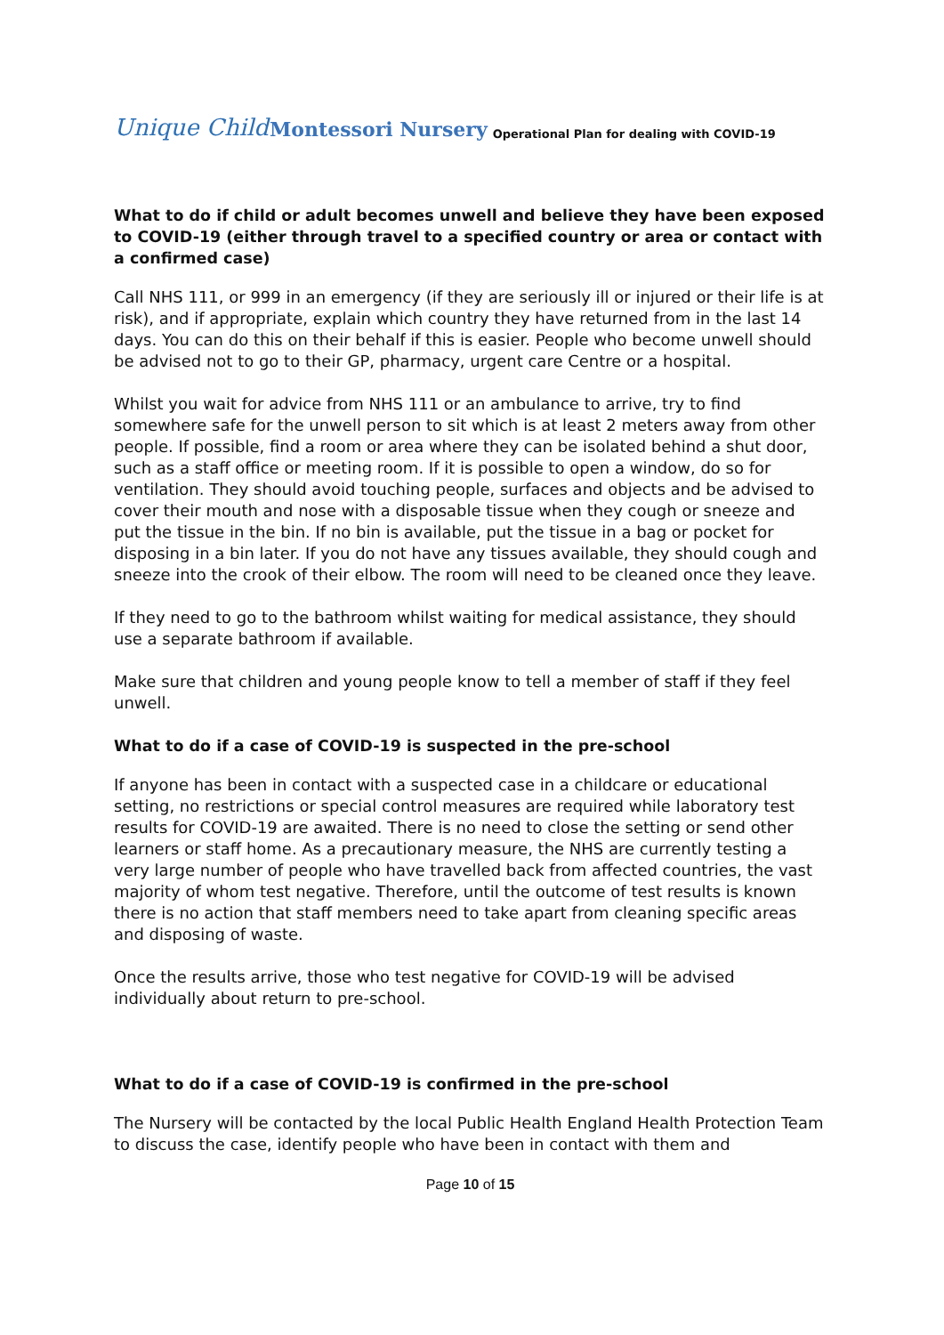Unique Child Montessori Nursery Operational Plan for dealing with COVID-19
What to do if child or adult becomes unwell and believe they have been exposed to COVID-19 (either through travel to a specified country or area or contact with a confirmed case)
Call NHS 111, or 999 in an emergency (if they are seriously ill or injured or their life is at risk), and if appropriate, explain which country they have returned from in the last 14 days. You can do this on their behalf if this is easier. People who become unwell should be advised not to go to their GP, pharmacy, urgent care Centre or a hospital.
Whilst you wait for advice from NHS 111 or an ambulance to arrive, try to find somewhere safe for the unwell person to sit which is at least 2 meters away from other people. If possible, find a room or area where they can be isolated behind a shut door, such as a staff office or meeting room. If it is possible to open a window, do so for ventilation. They should avoid touching people, surfaces and objects and be advised to cover their mouth and nose with a disposable tissue when they cough or sneeze and put the tissue in the bin. If no bin is available, put the tissue in a bag or pocket for disposing in a bin later. If you do not have any tissues available, they should cough and sneeze into the crook of their elbow. The room will need to be cleaned once they leave.
If they need to go to the bathroom whilst waiting for medical assistance, they should use a separate bathroom if available.
Make sure that children and young people know to tell a member of staff if they feel unwell.
What to do if a case of COVID-19 is suspected in the pre-school
If anyone has been in contact with a suspected case in a childcare or educational setting, no restrictions or special control measures are required while laboratory test results for COVID-19 are awaited. There is no need to close the setting or send other learners or staff home. As a precautionary measure, the NHS are currently testing a very large number of people who have travelled back from affected countries, the vast majority of whom test negative. Therefore, until the outcome of test results is known there is no action that staff members need to take apart from cleaning specific areas and disposing of waste.
Once the results arrive, those who test negative for COVID-19 will be advised individually about return to pre-school.
What to do if a case of COVID-19 is confirmed in the pre-school
The Nursery will be contacted by the local Public Health England Health Protection Team to discuss the case, identify people who have been in contact with them and
Page 10 of 15